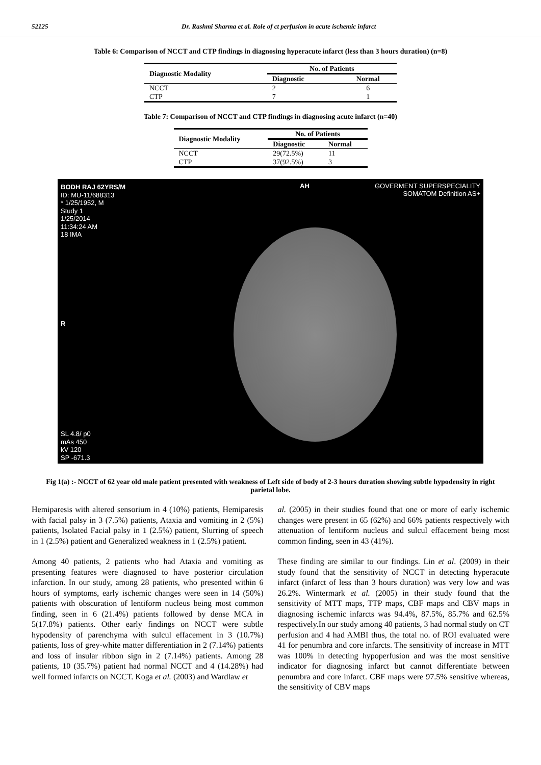52125 Dr. Rashmi Sharma et al. Role of ct perfusion in acute ischemic infarct
Table 6: Comparison of NCCT and CTP findings in diagnosing hyperacute infarct (less than 3 hours duration) (n=8)
| Diagnostic Modality | No. of Patients | |
| --- | --- | --- |
| | Diagnostic | Normal |
| NCCT | 2 | 6 |
| CTP | 7 | 1 |
Table 7: Comparison of NCCT and CTP findings in diagnosing acute infarct (n=40)
| Diagnostic Modality | No. of Patients | |
| --- | --- | --- |
| | Diagnostic | Normal |
| NCCT | 29(72.5%) | 11 |
| CTP | 37(92.5%) | 3 |
BODH RAJ 62YRS/M
ID: MU-11/688313
* 1/25/1952, M
Study 1
1/25/2014
11:34:24 AM
18 IMA
AH
GOVERMENT SUPERSPECIALITY
SOMATOM Definition AS+
R
SL 4.8/ p0
mAs 450
kV 120
SP -671.3
Fig 1(a) :- NCCT of 62 year old male patient presented with weakness of Left side of body of 2-3 hours duration showing subtle hypodensity in right parietal lobe.
Hemiparesis with altered sensorium in 4 (10%) patients, Hemiparesis with facial palsy in 3 (7.5%) patients, Ataxia and vomiting in 2 (5%) patients, Isolated Facial palsy in 1 (2.5%) patient, Slurring of speech in 1 (2.5%) patient and Generalized weakness in 1 (2.5%) patient.
Among 40 patients, 2 patients who had Ataxia and vomiting as presenting features were diagnosed to have posterior circulation infarction. In our study, among 28 patients, who presented within 6 hours of symptoms, early ischemic changes were seen in 14 (50%) patients with obscuration of lentiform nucleus being most common finding, seen in 6 (21.4%) patients followed by dense MCA in 5(17.8%) patients. Other early findings on NCCT were subtle hypodensity of parenchyma with sulcul effacement in 3 (10.7%) patients, loss of grey-white matter differentiation in 2 (7.14%) patients and loss of insular ribbon sign in 2 (7.14%) patients. Among 28 patients, 10 (35.7%) patient had normal NCCT and 4 (14.28%) had well formed infarcts on NCCT. Koga et al. (2003) and Wardlaw et
al. (2005) in their studies found that one or more of early ischemic changes were present in 65 (62%) and 66% patients respectively with attenuation of lentiform nucleus and sulcul effacement being most common finding, seen in 43 (41%).
These finding are similar to our findings. Lin et al. (2009) in their study found that the sensitivity of NCCT in detecting hyperacute infarct (infarct of less than 3 hours duration) was very low and was 26.2%. Wintermark et al. (2005) in their study found that the sensitivity of MTT maps, TTP maps, CBF maps and CBV maps in diagnosing ischemic infarcts was 94.4%, 87.5%, 85.7% and 62.5% respectively.In our study among 40 patients, 3 had normal study on CT perfusion and 4 had AMBI thus, the total no. of ROI evaluated were 41 for penumbra and core infarcts. The sensitivity of increase in MTT was 100% in detecting hypoperfusion and was the most sensitive indicator for diagnosing infarct but cannot differentiate between penumbra and core infarct. CBF maps were 97.5% sensitive whereas, the sensitivity of CBV maps